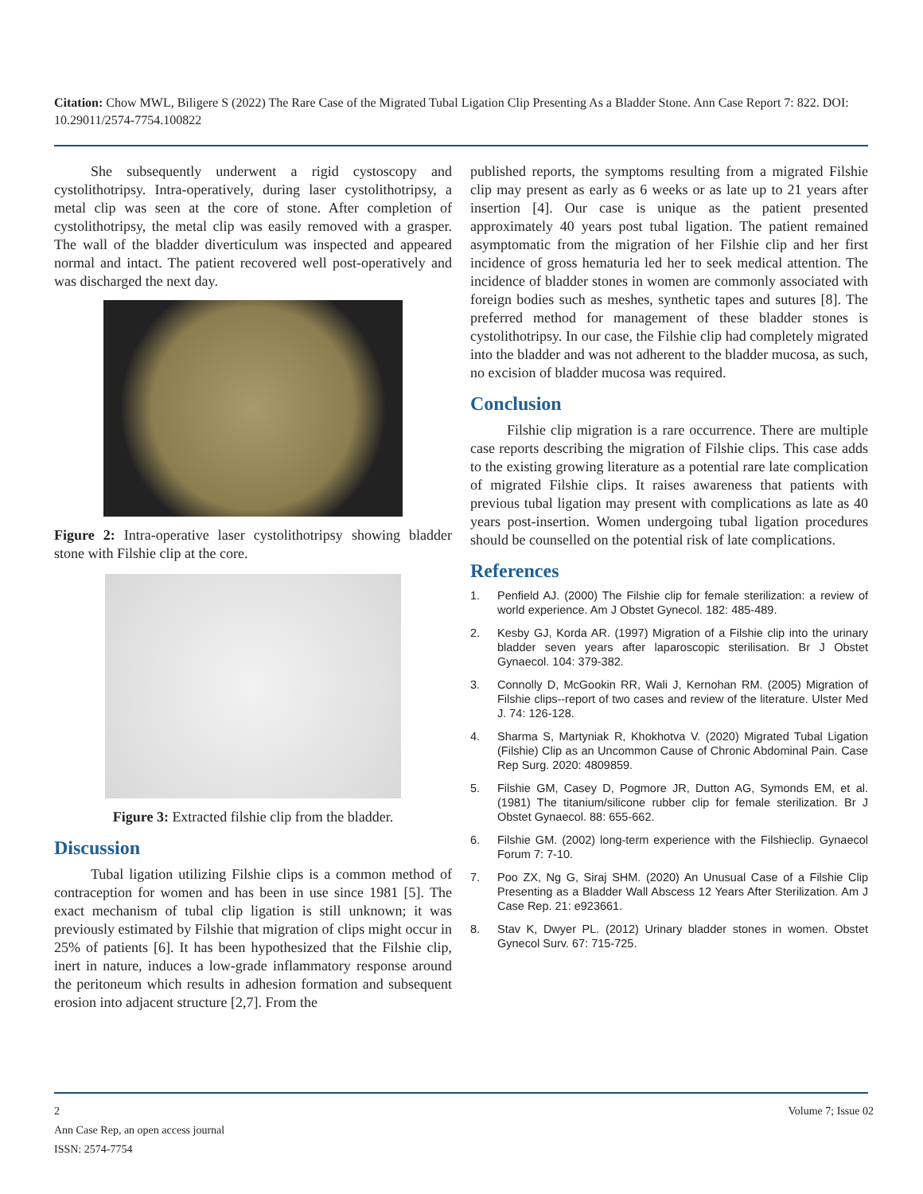Citation: Chow MWL, Biligere S (2022) The Rare Case of the Migrated Tubal Ligation Clip Presenting As a Bladder Stone. Ann Case Report 7: 822. DOI: 10.29011/2574-7754.100822
She subsequently underwent a rigid cystoscopy and cystolithotripsy. Intra-operatively, during laser cystolithotripsy, a metal clip was seen at the core of stone. After completion of cystolithotripsy, the metal clip was easily removed with a grasper. The wall of the bladder diverticulum was inspected and appeared normal and intact. The patient recovered well post-operatively and was discharged the next day.
Figure 2: Intra-operative laser cystolithotripsy showing bladder stone with Filshie clip at the core.
Figure 3: Extracted filshie clip from the bladder.
Discussion
Tubal ligation utilizing Filshie clips is a common method of contraception for women and has been in use since 1981 [5]. The exact mechanism of tubal clip ligation is still unknown; it was previously estimated by Filshie that migration of clips might occur in 25% of patients [6]. It has been hypothesized that the Filshie clip, inert in nature, induces a low-grade inflammatory response around the peritoneum which results in adhesion formation and subsequent erosion into adjacent structure [2,7]. From the
published reports, the symptoms resulting from a migrated Filshie clip may present as early as 6 weeks or as late up to 21 years after insertion [4]. Our case is unique as the patient presented approximately 40 years post tubal ligation. The patient remained asymptomatic from the migration of her Filshie clip and her first incidence of gross hematuria led her to seek medical attention. The incidence of bladder stones in women are commonly associated with foreign bodies such as meshes, synthetic tapes and sutures [8]. The preferred method for management of these bladder stones is cystolithotripsy. In our case, the Filshie clip had completely migrated into the bladder and was not adherent to the bladder mucosa, as such, no excision of bladder mucosa was required.
Conclusion
Filshie clip migration is a rare occurrence. There are multiple case reports describing the migration of Filshie clips. This case adds to the existing growing literature as a potential rare late complication of migrated Filshie clips. It raises awareness that patients with previous tubal ligation may present with complications as late as 40 years post-insertion. Women undergoing tubal ligation procedures should be counselled on the potential risk of late complications.
References
1. Penfield AJ. (2000) The Filshie clip for female sterilization: a review of world experience. Am J Obstet Gynecol. 182: 485-489.
2. Kesby GJ, Korda AR. (1997) Migration of a Filshie clip into the urinary bladder seven years after laparoscopic sterilisation. Br J Obstet Gynaecol. 104: 379-382.
3. Connolly D, McGookin RR, Wali J, Kernohan RM. (2005) Migration of Filshie clips--report of two cases and review of the literature. Ulster Med J. 74: 126-128.
4. Sharma S, Martyniak R, Khokhotva V. (2020) Migrated Tubal Ligation (Filshie) Clip as an Uncommon Cause of Chronic Abdominal Pain. Case Rep Surg. 2020: 4809859.
5. Filshie GM, Casey D, Pogmore JR, Dutton AG, Symonds EM, et al. (1981) The titanium/silicone rubber clip for female sterilization. Br J Obstet Gynaecol. 88: 655-662.
6. Filshie GM. (2002) long-term experience with the Filshieclip. Gynaecol Forum 7: 7-10.
7. Poo ZX, Ng G, Siraj SHM. (2020) An Unusual Case of a Filshie Clip Presenting as a Bladder Wall Abscess 12 Years After Sterilization. Am J Case Rep. 21: e923661.
8. Stav K, Dwyer PL. (2012) Urinary bladder stones in women. Obstet Gynecol Surv. 67: 715-725.
2 Volume 7; Issue 02
Ann Case Rep, an open access journal
ISSN: 2574-7754